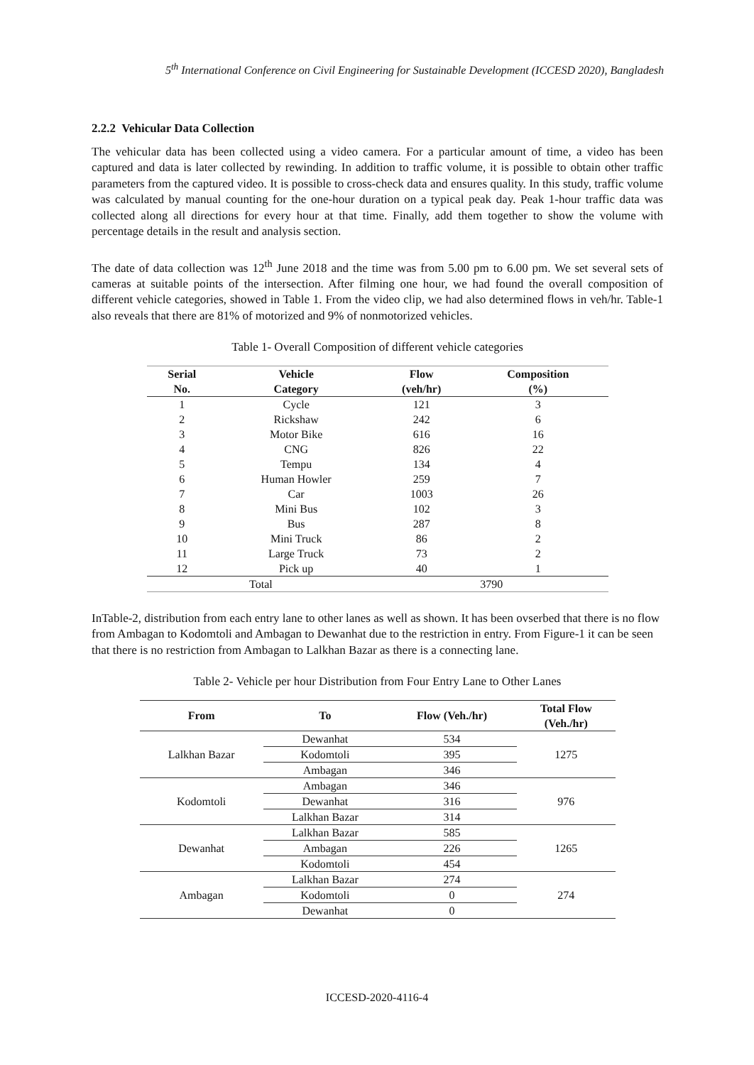5<sup>th</sup> International Conference on Civil Engineering for Sustainable Development (ICCESD 2020), Bangladesh
2.2.2 Vehicular Data Collection
The vehicular data has been collected using a video camera. For a particular amount of time, a video has been captured and data is later collected by rewinding. In addition to traffic volume, it is possible to obtain other traffic parameters from the captured video. It is possible to cross-check data and ensures quality. In this study, traffic volume was calculated by manual counting for the one-hour duration on a typical peak day. Peak 1-hour traffic data was collected along all directions for every hour at that time. Finally, add them together to show the volume with percentage details in the result and analysis section.
The date of data collection was 12<sup>th</sup> June 2018 and the time was from 5.00 pm to 6.00 pm. We set several sets of cameras at suitable points of the intersection. After filming one hour, we had found the overall composition of different vehicle categories, showed in Table 1. From the video clip, we had also determined flows in veh/hr. Table-1 also reveals that there are 81% of motorized and 9% of nonmotorized vehicles.
Table 1- Overall Composition of different vehicle categories
| Serial No. | Vehicle Category | Flow (veh/hr) | Composition (%) |
| --- | --- | --- | --- |
| 1 | Cycle | 121 | 3 |
| 2 | Rickshaw | 242 | 6 |
| 3 | Motor Bike | 616 | 16 |
| 4 | CNG | 826 | 22 |
| 5 | Tempu | 134 | 4 |
| 6 | Human Howler | 259 | 7 |
| 7 | Car | 1003 | 26 |
| 8 | Mini Bus | 102 | 3 |
| 9 | Bus | 287 | 8 |
| 10 | Mini Truck | 86 | 2 |
| 11 | Large Truck | 73 | 2 |
| 12 | Pick up | 40 | 1 |
| Total | | 3790 | |
InTable-2, distribution from each entry lane to other lanes as well as shown. It has been ovserbed that there is no flow from Ambagan to Kodomtoli and Ambagan to Dewanhat due to the restriction in entry. From Figure-1 it can be seen that there is no restriction from Ambagan to Lalkhan Bazar as there is a connecting lane.
Table 2- Vehicle per hour Distribution from Four Entry Lane to Other Lanes
| From | To | Flow (Veh./hr) | Total Flow (Veh./hr) |
| --- | --- | --- | --- |
| Lalkhan Bazar | Dewanhat | 534 | 1275 |
| | Kodomtoli | 395 | |
| | Ambagan | 346 | |
| Kodomtoli | Ambagan | 346 | 976 |
| | Dewanhat | 316 | |
| | Lalkhan Bazar | 314 | |
| Dewanhat | Lalkhan Bazar | 585 | 1265 |
| | Ambagan | 226 | |
| | Kodomtoli | 454 | |
| Ambagan | Lalkhan Bazar | 274 | 274 |
| | Kodomtoli | 0 | |
| | Dewanhat | 0 | |
ICCESD-2020-4116-4